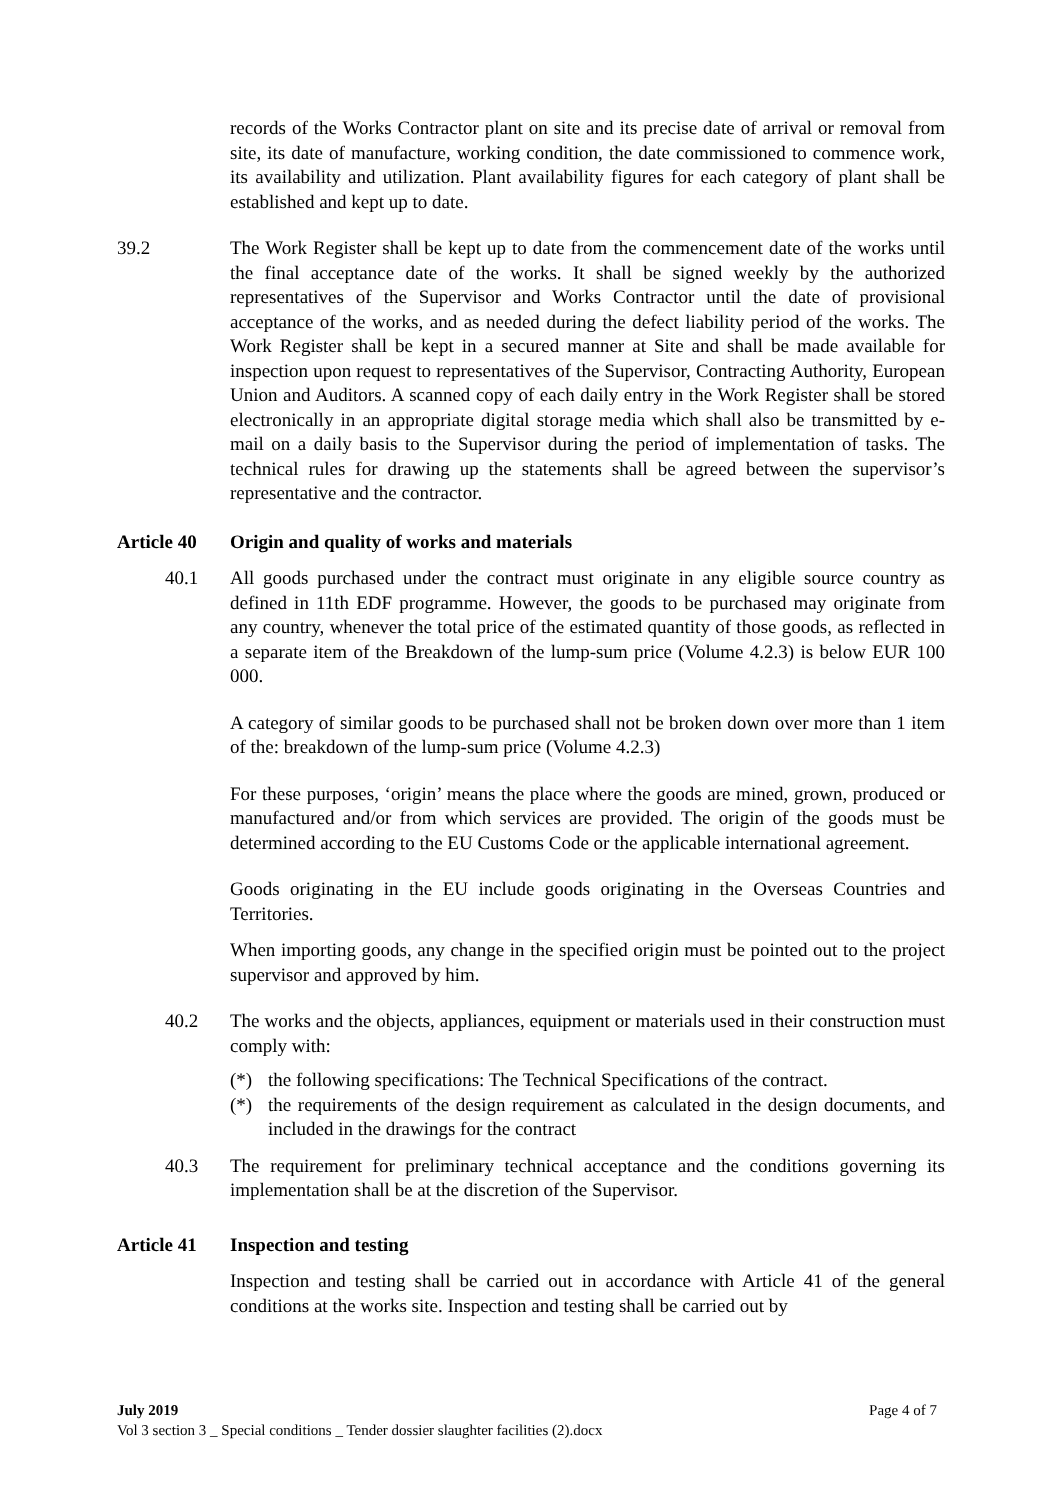records of the Works Contractor plant on site and its precise date of arrival or removal from site, its date of manufacture, working condition, the date commissioned to commence work, its availability and utilization. Plant availability figures for each category of plant shall be established and kept up to date.
39.2 The Work Register shall be kept up to date from the commencement date of the works until the final acceptance date of the works. It shall be signed weekly by the authorized representatives of the Supervisor and Works Contractor until the date of provisional acceptance of the works, and as needed during the defect liability period of the works. The Work Register shall be kept in a secured manner at Site and shall be made available for inspection upon request to representatives of the Supervisor, Contracting Authority, European Union and Auditors. A scanned copy of each daily entry in the Work Register shall be stored electronically in an appropriate digital storage media which shall also be transmitted by e-mail on a daily basis to the Supervisor during the period of implementation of tasks. The technical rules for drawing up the statements shall be agreed between the supervisor’s representative and the contractor.
Article 40 Origin and quality of works and materials
40.1 All goods purchased under the contract must originate in any eligible source country as defined in 11th EDF programme. However, the goods to be purchased may originate from any country, whenever the total price of the estimated quantity of those goods, as reflected in a separate item of the Breakdown of the lump-sum price (Volume 4.2.3) is below EUR 100 000.
A category of similar goods to be purchased shall not be broken down over more than 1 item of the: breakdown of the lump-sum price (Volume 4.2.3)
For these purposes, ‘origin’ means the place where the goods are mined, grown, produced or manufactured and/or from which services are provided. The origin of the goods must be determined according to the EU Customs Code or the applicable international agreement.
Goods originating in the EU include goods originating in the Overseas Countries and Territories.
When importing goods, any change in the specified origin must be pointed out to the project supervisor and approved by him.
40.2 The works and the objects, appliances, equipment or materials used in their construction must comply with:
(*) the following specifications: The Technical Specifications of the contract.
(*) the requirements of the design requirement as calculated in the design documents, and included in the drawings for the contract
40.3 The requirement for preliminary technical acceptance and the conditions governing its implementation shall be at the discretion of the Supervisor.
Article 41 Inspection and testing
Inspection and testing shall be carried out in accordance with Article 41 of the general conditions at the works site. Inspection and testing shall be carried out by
July 2019 Page 4 of 7
Vol 3 section 3 _ Special conditions _ Tender dossier slaughter facilities (2).docx